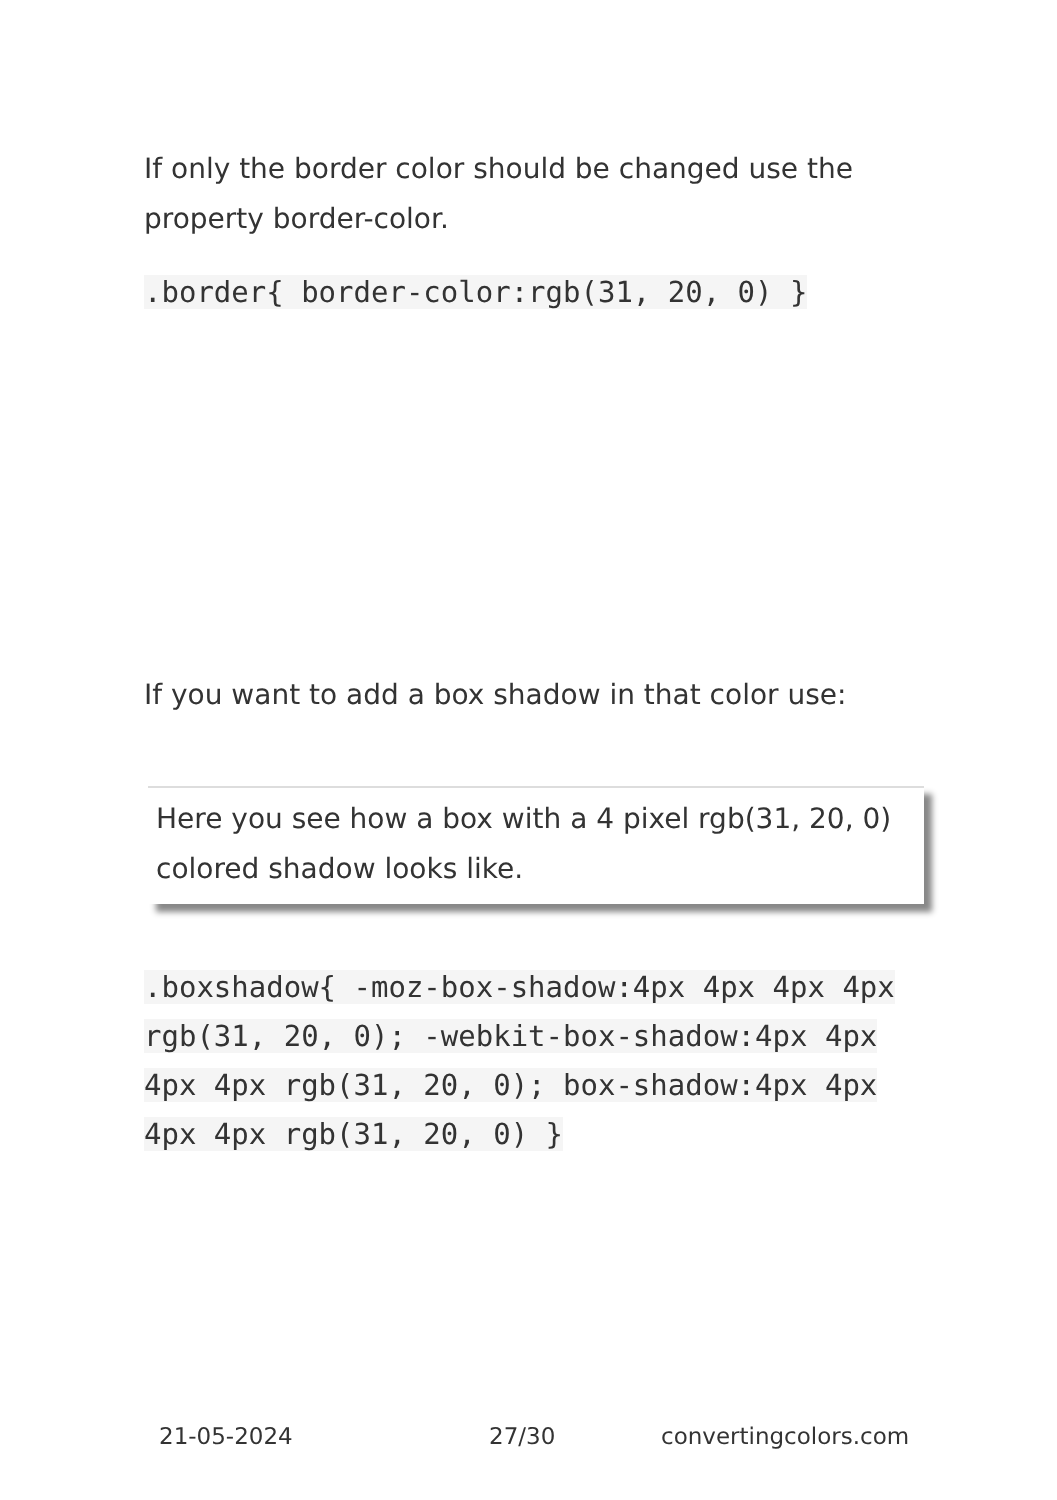If only the border color should be changed use the property border-color.
.border{ border-color:rgb(31, 20, 0) }
If you want to add a box shadow in that color use:
Here you see how a box with a 4 pixel rgb(31, 20, 0) colored shadow looks like.
.boxshadow{ -moz-box-shadow:4px 4px 4px 4px rgb(31, 20, 0); -webkit-box-shadow:4px 4px 4px 4px rgb(31, 20, 0); box-shadow:4px 4px 4px 4px rgb(31, 20, 0) }
21-05-2024 27/30 convertingcolors.com